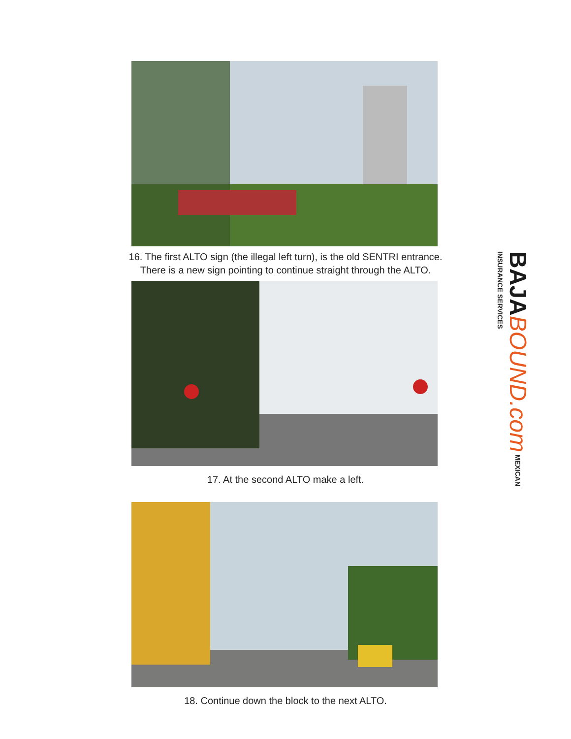16. The first ALTO sign (the illegal left turn), is the old SENTRI entrance.
There is a new sign pointing to continue straight through the ALTO.
17. At the second ALTO make a left.
18. Continue down the block to the next ALTO.
BAJA BOUND.com MEXICAN INSURANCE SERVICES